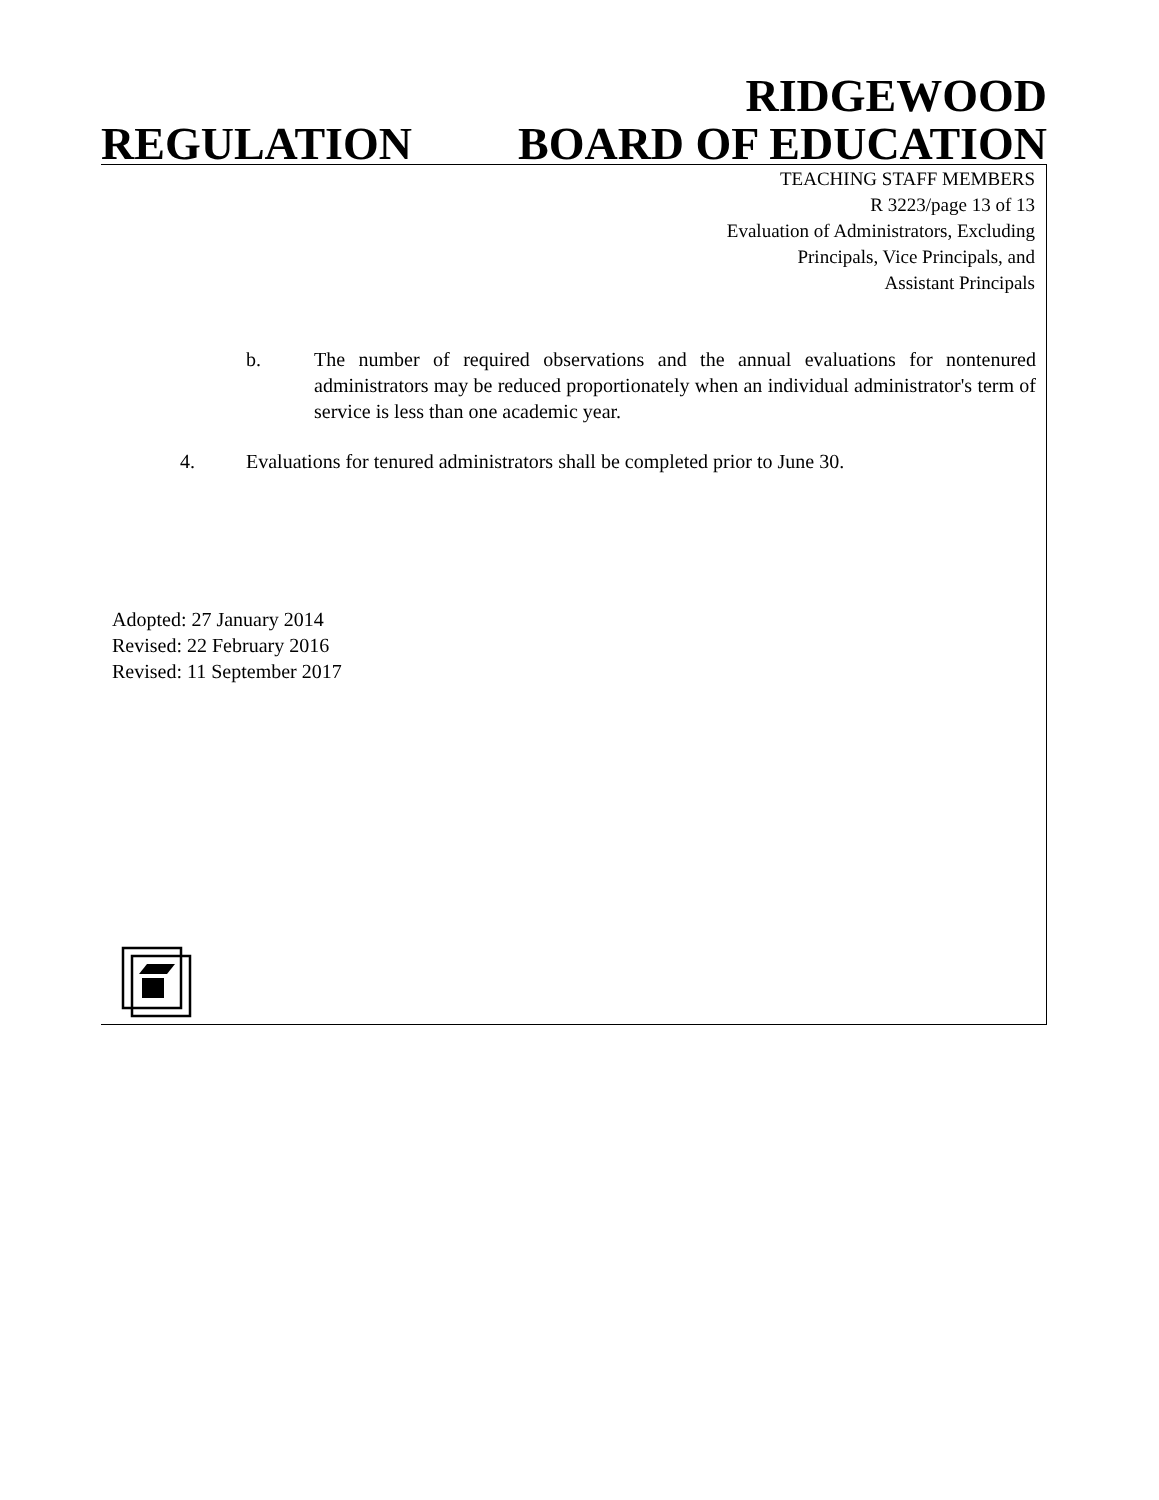REGULATION
RIDGEWOOD
BOARD OF EDUCATION
TEACHING STAFF MEMBERS
R 3223/page 13 of 13
Evaluation of Administrators, Excluding
Principals, Vice Principals, and
Assistant Principals
b. The number of required observations and the annual evaluations for nontenured administrators may be reduced proportionately when an individual administrator's term of service is less than one academic year.
4. Evaluations for tenured administrators shall be completed prior to June 30.
Adopted: 27 January 2014
Revised: 22 February 2016
Revised: 11 September 2017